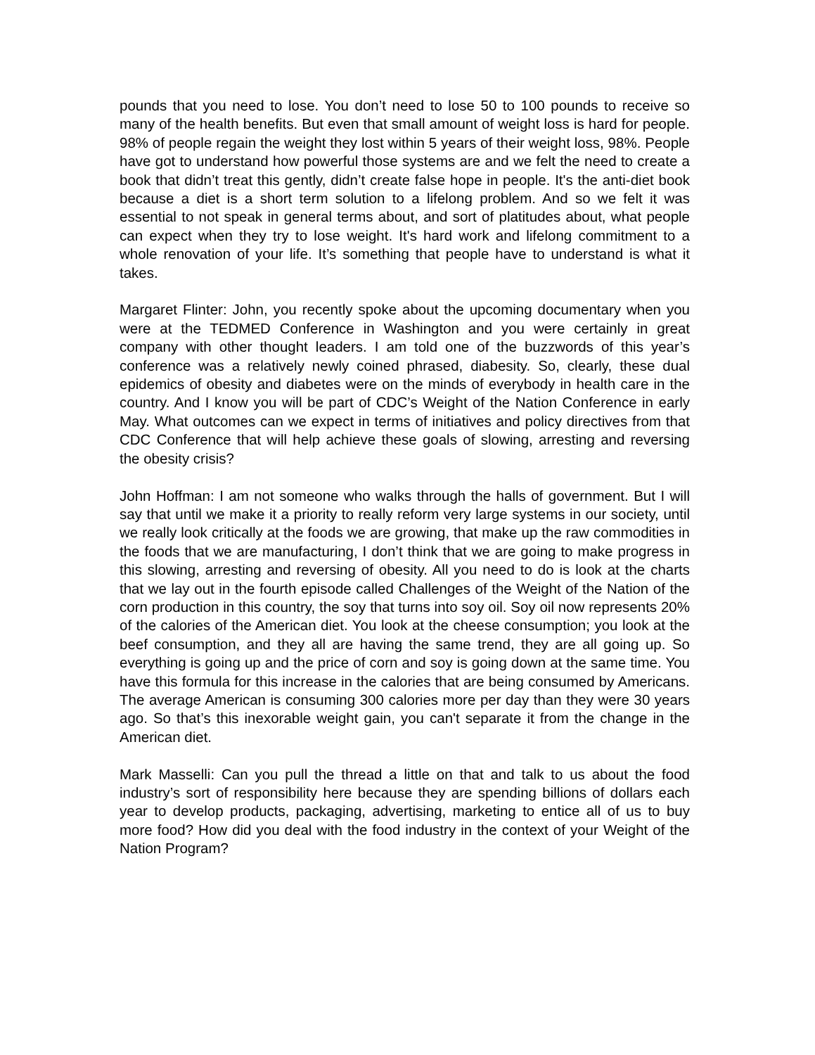pounds that you need to lose. You don’t need to lose 50 to 100 pounds to receive so many of the health benefits. But even that small amount of weight loss is hard for people. 98% of people regain the weight they lost within 5 years of their weight loss, 98%. People have got to understand how powerful those systems are and we felt the need to create a book that didn’t treat this gently, didn’t create false hope in people. It's the anti-diet book because a diet is a short term solution to a lifelong problem. And so we felt it was essential to not speak in general terms about, and sort of platitudes about, what people can expect when they try to lose weight. It's hard work and lifelong commitment to a whole renovation of your life. It’s something that people have to understand is what it takes.
Margaret Flinter: John, you recently spoke about the upcoming documentary when you were at the TEDMED Conference in Washington and you were certainly in great company with other thought leaders. I am told one of the buzzwords of this year’s conference was a relatively newly coined phrased, diabesity. So, clearly, these dual epidemics of obesity and diabetes were on the minds of everybody in health care in the country. And I know you will be part of CDC’s Weight of the Nation Conference in early May. What outcomes can we expect in terms of initiatives and policy directives from that CDC Conference that will help achieve these goals of slowing, arresting and reversing the obesity crisis?
John Hoffman: I am not someone who walks through the halls of government. But I will say that until we make it a priority to really reform very large systems in our society, until we really look critically at the foods we are growing, that make up the raw commodities in the foods that we are manufacturing, I don’t think that we are going to make progress in this slowing, arresting and reversing of obesity. All you need to do is look at the charts that we lay out in the fourth episode called Challenges of the Weight of the Nation of the corn production in this country, the soy that turns into soy oil. Soy oil now represents 20% of the calories of the American diet. You look at the cheese consumption; you look at the beef consumption, and they all are having the same trend, they are all going up. So everything is going up and the price of corn and soy is going down at the same time. You have this formula for this increase in the calories that are being consumed by Americans. The average American is consuming 300 calories more per day than they were 30 years ago. So that’s this inexorable weight gain, you can't separate it from the change in the American diet.
Mark Masselli: Can you pull the thread a little on that and talk to us about the food industry’s sort of responsibility here because they are spending billions of dollars each year to develop products, packaging, advertising, marketing to entice all of us to buy more food? How did you deal with the food industry in the context of your Weight of the Nation Program?